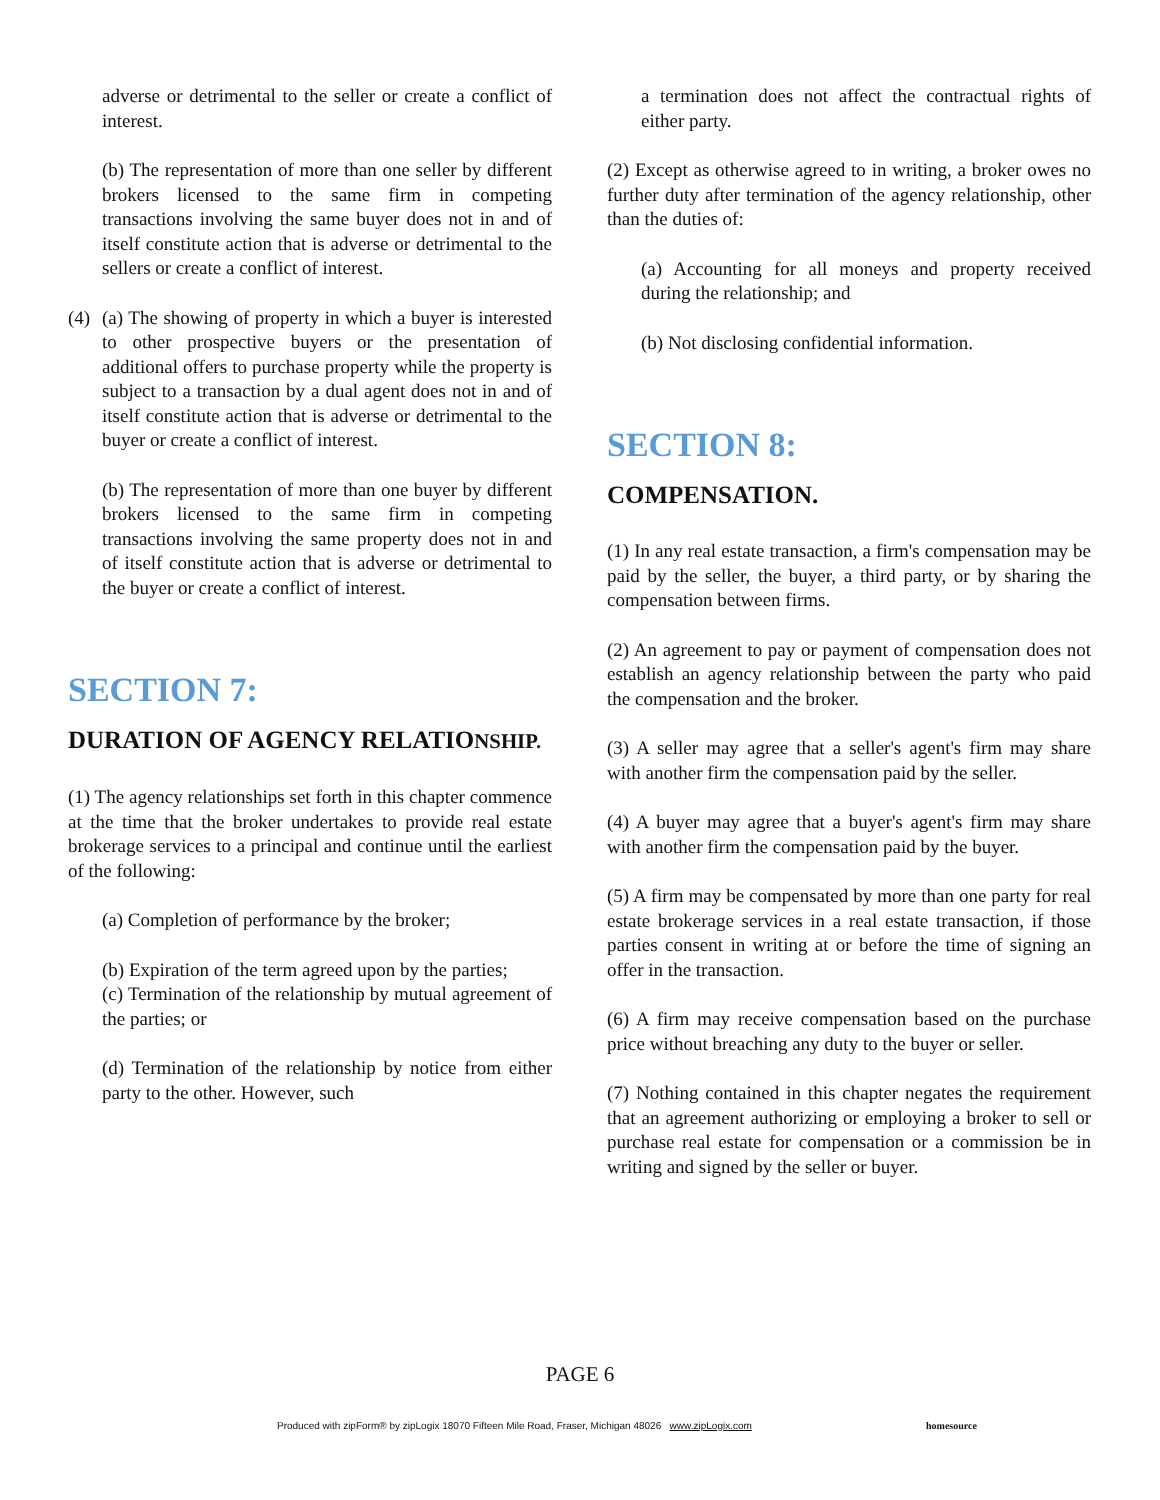adverse or detrimental to the seller or create a conflict of interest.
(b) The representation of more than one seller by different brokers licensed to the same firm in competing transactions involving the same buyer does not in and of itself constitute action that is adverse or detrimental to the sellers or create a conflict of interest.
(4)
(a) The showing of property in which a buyer is interested to other prospective buyers or the presentation of additional offers to purchase property while the property is subject to a transaction by a dual agent does not in and of itself constitute action that is adverse or detrimental to the buyer or create a conflict of interest.
(b) The representation of more than one buyer by different brokers licensed to the same firm in competing transactions involving the same property does not in and of itself constitute action that is adverse or detrimental to the buyer or create a conflict of interest.
SECTION 7:
DURATION OF AGENCY RELATIONSHIP.
(1) The agency relationships set forth in this chapter commence at the time that the broker undertakes to provide real estate brokerage services to a principal and continue until the earliest of the following:
(a) Completion of performance by the broker;
(b) Expiration of the term agreed upon by the parties;
(c) Termination of the relationship by mutual agreement of the parties; or
(d) Termination of the relationship by notice from either party to the other. However, such
a termination does not affect the contractual rights of either party.
(2) Except as otherwise agreed to in writing, a broker owes no further duty after termination of the agency relationship, other than the duties of:
(a) Accounting for all moneys and property received during the relationship; and
(b) Not disclosing confidential information.
SECTION 8:
COMPENSATION.
(1) In any real estate transaction, a firm's compensation may be paid by the seller, the buyer, a third party, or by sharing the compensation between firms.
(2) An agreement to pay or payment of compensation does not establish an agency relationship between the party who paid the compensation and the broker.
(3) A seller may agree that a seller's agent's firm may share with another firm the compensation paid by the seller.
(4) A buyer may agree that a buyer's agent's firm may share with another firm the compensation paid by the buyer.
(5) A firm may be compensated by more than one party for real estate brokerage services in a real estate transaction, if those parties consent in writing at or before the time of signing an offer in the transaction.
(6) A firm may receive compensation based on the purchase price without breaching any duty to the buyer or seller.
(7) Nothing contained in this chapter negates the requirement that an agreement authorizing or employing a broker to sell or purchase real estate for compensation or a commission be in writing and signed by the seller or buyer.
PAGE 6
Produced with zipForm® by zipLogix 18070 Fifteen Mile Road, Fraser, Michigan 48026 www.zipLogix.com
homesource